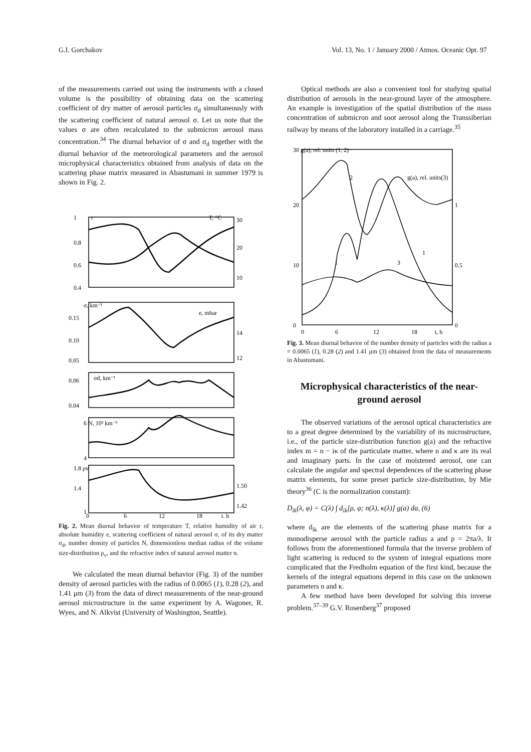G.I. Gorchakov Vol. 13, No. 1 / January 2000 / Atmos. Oceanic Opt. 97
of the measurements carried out using the instruments with a closed volume is the possibility of obtaining data on the scattering coefficient of dry matter of aerosol particles σ<sub>d</sub> simultaneously with the scattering coefficient of natural aerosol σ. Let us note that the values σ are often recalculated to the submicron aerosol mass concentration.<sup>34</sup> The diurnal behavior of σ and σ<sub>d</sub> together with the diurnal behavior of the meteorological parameters and the aerosol microphysical characteristics obtained from analysis of data on the scattering phase matrix measured in Abastumani in summer 1979 is shown in Fig. 2.
1
0.8
0.6
0.4
30
20
10
T, °C
r
σ, km⁻¹
e, mbar
0.15
0.10
0.05
14
12
σd, km⁻¹
0.06
0.04
6 N, 10³ km⁻³
4
1.8 ρv
1.4
1
1.50
1.42
0
6
12
18
t, h
Fig. 2. Mean diurnal behavior of temperature T, relative humidity of air r, absolute humidity e, scattering coefficient of natural aerosol σ, of its dry matter σ<sub>d</sub>, number density of particles N, dimensionless median radius of the volume size-distribution ρ<sub>v</sub>, and the refractive index of natural aerosol matter n.
We calculated the mean diurnal behavior (Fig. 3) of the number density of aerosol particles with the radius of 0.0065 (1), 0.28 (2), and 1.41 μm (3) from the data of direct measurements of the near-ground aerosol microstructure in the same experiment by A. Wagoner, R. Wyes, and N. Alkvist (University of Washington, Seattle).
Optical methods are also a convenient tool for studying spatial distribution of aerosols in the near-ground layer of the atmosphere. An example is investigation of the spatial distribution of the mass concentration of submicron and soot aerosol along the Transsiberian railway by means of the laboratory installed in a carriage.<sup>35</sup>
30 g(a), rel. units (1, 2)
g(a), rel. units(3)
20
10
0
1
0.5
0
2
1
1
3
0
6
12
18
t, h
Fig. 3. Mean diurnal behavior of the number density of particles with the radius a = 0.0065 (1), 0.28 (2) and 1.41 μm (3) obtained from the data of measurements in Abastumani.
Microphysical characteristics of the near-ground aerosol
The observed variations of the aerosol optical characteristics are to a great degree determined by the variability of its microstructure, i.e., of the particle size-distribution function g(a) and the refractive index m = n − iκ of the particulate matter, where n and κ are its real and imaginary parts. In the case of moistened aerosol, one can calculate the angular and spectral dependences of the scattering phase matrix elements, for some preset particle size-distribution, by Mie theory<sup>36</sup> (C is the normalization constant):
D<sub>ik</sub>(λ, φ) = C(λ) ∫ d<sub>ik</sub>[ρ, φ; n(λ), κ(λ)] g(a) da, (6)
where d<sub>ik</sub> are the elements of the scattering phase matrix for a monodisperse aerosol with the particle radius a and ρ = 2πa/λ. It follows from the aforementioned formula that the inverse problem of light scattering is reduced to the system of integral equations more complicated that the Fredholm equation of the first kind, because the kernels of the integral equations depend in this case on the unknown parameters n and κ.
A few method have been developed for solving this inverse problem.<sup>37–39</sup> G.V. Rosenberg<sup>37</sup> proposed